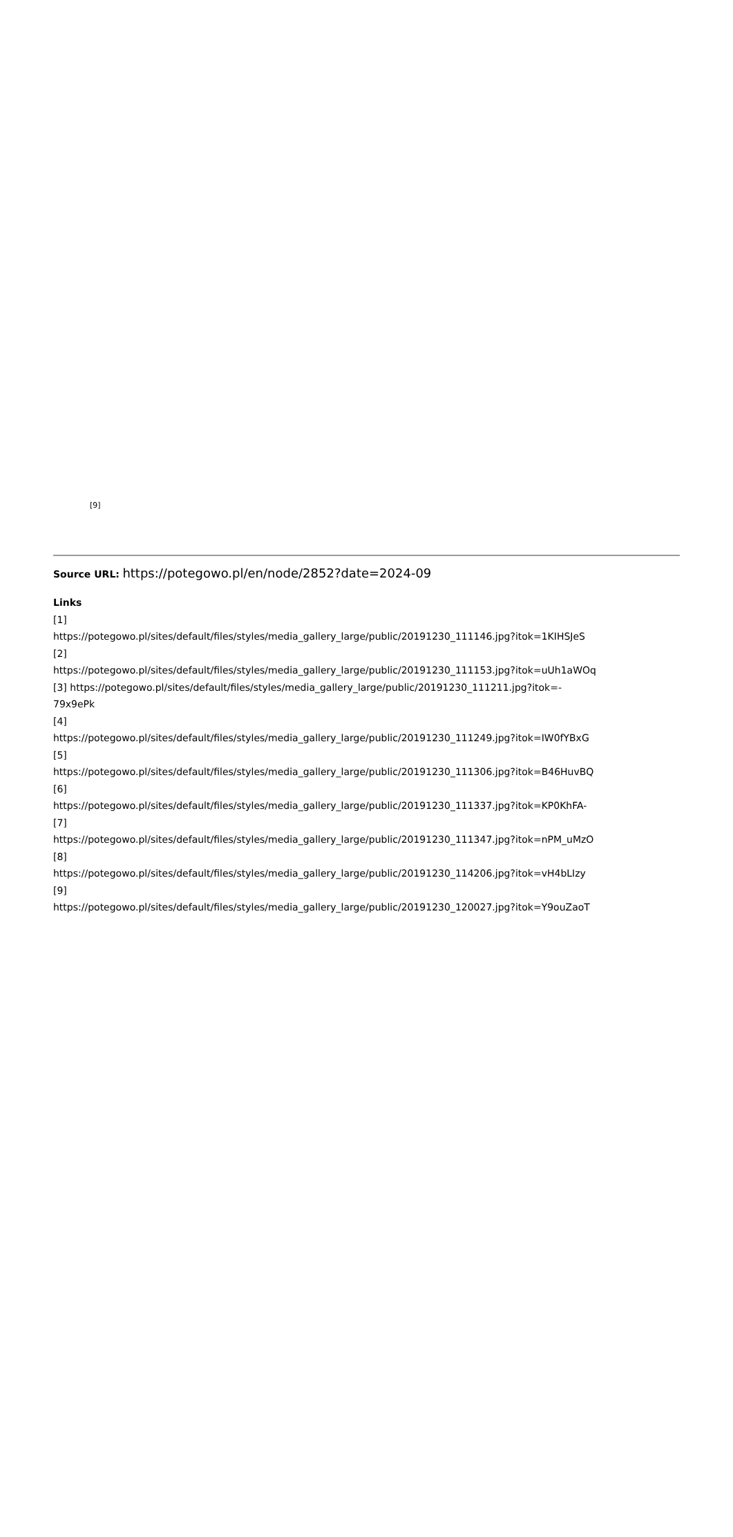[9]
Source URL: https://potegowo.pl/en/node/2852?date=2024-09
Links
[1]
https://potegowo.pl/sites/default/files/styles/media_gallery_large/public/20191230_111146.jpg?itok=1KIHSJeS
[2]
https://potegowo.pl/sites/default/files/styles/media_gallery_large/public/20191230_111153.jpg?itok=uUh1aWOq
[3] https://potegowo.pl/sites/default/files/styles/media_gallery_large/public/20191230_111211.jpg?itok=-
79x9ePk
[4]
https://potegowo.pl/sites/default/files/styles/media_gallery_large/public/20191230_111249.jpg?itok=IW0fYBxG
[5]
https://potegowo.pl/sites/default/files/styles/media_gallery_large/public/20191230_111306.jpg?itok=B46HuvBQ
[6]
https://potegowo.pl/sites/default/files/styles/media_gallery_large/public/20191230_111337.jpg?itok=KP0KhFA-
[7]
https://potegowo.pl/sites/default/files/styles/media_gallery_large/public/20191230_111347.jpg?itok=nPM_uMzO
[8]
https://potegowo.pl/sites/default/files/styles/media_gallery_large/public/20191230_114206.jpg?itok=vH4bLIzy
[9]
https://potegowo.pl/sites/default/files/styles/media_gallery_large/public/20191230_120027.jpg?itok=Y9ouZaoT